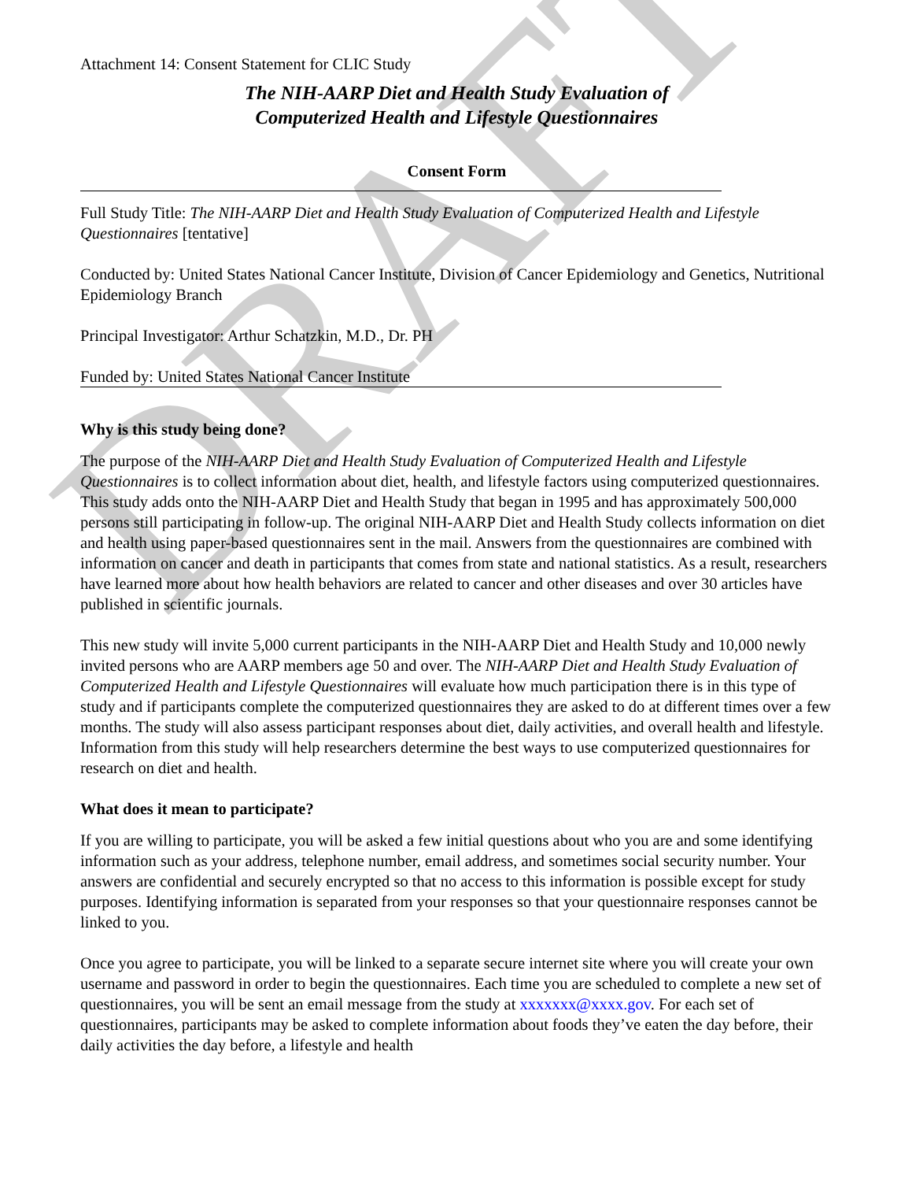DRAFT
Attachment 14: Consent Statement for CLIC Study
The NIH-AARP Diet and Health Study Evaluation of
Computerized Health and Lifestyle Questionnaires
Consent Form
Full Study Title: The NIH-AARP Diet and Health Study Evaluation of Computerized Health and Lifestyle Questionnaires [tentative]
Conducted by: United States National Cancer Institute, Division of Cancer Epidemiology and Genetics, Nutritional Epidemiology Branch
Principal Investigator: Arthur Schatzkin, M.D., Dr. PH
Funded by: United States National Cancer Institute
Why is this study being done?
The purpose of the NIH-AARP Diet and Health Study Evaluation of Computerized Health and Lifestyle Questionnaires is to collect information about diet, health, and lifestyle factors using computerized questionnaires. This study adds onto the NIH-AARP Diet and Health Study that began in 1995 and has approximately 500,000 persons still participating in follow-up. The original NIH-AARP Diet and Health Study collects information on diet and health using paper-based questionnaires sent in the mail. Answers from the questionnaires are combined with information on cancer and death in participants that comes from state and national statistics. As a result, researchers have learned more about how health behaviors are related to cancer and other diseases and over 30 articles have published in scientific journals.
This new study will invite 5,000 current participants in the NIH-AARP Diet and Health Study and 10,000 newly invited persons who are AARP members age 50 and over. The NIH-AARP Diet and Health Study Evaluation of Computerized Health and Lifestyle Questionnaires will evaluate how much participation there is in this type of study and if participants complete the computerized questionnaires they are asked to do at different times over a few months. The study will also assess participant responses about diet, daily activities, and overall health and lifestyle. Information from this study will help researchers determine the best ways to use computerized questionnaires for research on diet and health.
What does it mean to participate?
If you are willing to participate, you will be asked a few initial questions about who you are and some identifying information such as your address, telephone number, email address, and sometimes social security number. Your answers are confidential and securely encrypted so that no access to this information is possible except for study purposes. Identifying information is separated from your responses so that your questionnaire responses cannot be linked to you.
Once you agree to participate, you will be linked to a separate secure internet site where you will create your own username and password in order to begin the questionnaires. Each time you are scheduled to complete a new set of questionnaires, you will be sent an email message from the study at xxxxxxx@xxxx.gov. For each set of questionnaires, participants may be asked to complete information about foods they’ve eaten the day before, their daily activities the day before, a lifestyle and health